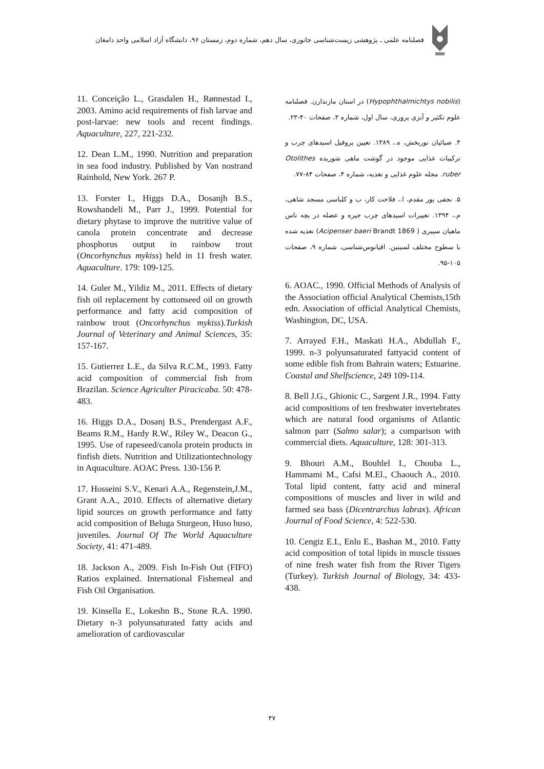فصلنامه علمی ـ پژوهشی زیست‌شناسی جانوری، سال دهم، شماره دوم، زمستان ۹۶، دانشگاه آزاد اسلامی واحد دامغان
(Hypophthalmichtys nobilis) در استان مازندارن. فصلنامه علوم تکثیر و آبزی پروری، سال اول، شماره ۳، صفحات ۴۰-۲۳.
۴. ضیائیان نوربخش، ه.، ۱۳۸۹. تعیین پروفیل اسیدهای چرب و ترکیبات غذایی موجود در گوشت ماهی شوریده Otolithes ruber. مجله علوم غذایی و تغذیه، شماره ۴، صفحات ۸۴-۷۷.
۵. نجفی پور مقدم، ا.، فلاحت کار، ب و کلباسی مسجد شاهی، م.، ۱۳۹۴. تغییرات اسیدهای چرب جیره و عضله در بچه تاس ماهیان سیبری ( Acipenser baeri Brandt 1869) تغذیه شده با سطوح مختلف لسیتین. اقیانوس‌شناسی، شماره ۹، صفحات ۱۰۵-۹۵.
6. AOAC., 1990. Official Methods of Analysis of the Association official Analytical Chemists,15th edn. Association of official Analytical Chemists, Washington, DC, USA.
7. Arrayed F.H., Maskati H.A., Abdullah F., 1999. n-3 polyunsaturated fattyacid content of some edible fish from Bahrain waters; Estuarine. Coastal and Shelfscience, 249 109-114.
8. Bell J.G., Ghionic C., Sargent J.R., 1994. Fatty acid compositions of ten freshwater invertebrates which are natural food organisms of Atlantic salmon parr (Salmo salar); a comparison with commercial diets. Aquaculture, 128: 301-313.
9. Bhouri A.M., Bouhlel I., Chouba L., Hammami M., Cafsi M.El., Chaouch A., 2010. Total lipid content, fatty acid and mineral compositions of muscles and liver in wild and farmed sea bass (Dicentrarchus labrax). African Journal of Food Science, 4: 522-530.
10. Cengiz E.I., Enlu E., Bashan M., 2010. Fatty acid composition of total lipids in muscle tissues of nine fresh water fish from the River Tigers (Turkey). Turkish Journal of Biology, 34: 433-438.
11. Conceição L., Grasdalen H., Rønnestad I., 2003. Amino acid requirements of fish larvae and post-larvae: new tools and recent findings. Aquaculture, 227, 221-232.
12. Dean L.M., 1990. Nutrition and preparation in sea food industry. Published by Van nostrand Rainhold, New York. 267 P.
13. Forster I., Higgs D.A., Dosanjh B.S., Rowshandeli M., Parr J., 1999. Potential for dietary phytase to improve the nutritive value of canola protein concentrate and decrease phosphorus output in rainbow trout (Oncorhynchus mykiss) held in 11 fresh water. Aquaculture. 179: 109-125.
14. Guler M., Yildiz M., 2011. Effects of dietary fish oil replacement by cottonseed oil on growth performance and fatty acid composition of rainbow trout (Oncorhynchus mykiss).Turkish Journal of Veterinary and Animal Sciences, 35: 157-167.
15. Gutierrez L.E., da Silva R.C.M., 1993. Fatty acid composition of commercial fish from Brazilan. Science Agriculter Piracicaba. 50: 478-483.
16. Higgs D.A., Dosanj B.S., Prendergast A.F., Beams R.M., Hardy R.W., Riley W., Deacon G., 1995. Use of rapeseed/canola protein products in finfish diets. Nutrition and Utilizationtechnology in Aquaculture. AOAC Press. 130-156 P.
17. Hosseini S.V., Kenari A.A., Regenstein,J.M., Grant A.A., 2010. Effects of alternative dietary lipid sources on growth performance and fatty acid composition of Beluga Sturgeon, Huso huso, juveniles. Journal Of The World Aquaculture Society, 41: 471-489.
18. Jackson A., 2009. Fish In-Fish Out (FIFO) Ratios explained. International Fishemeal and Fish Oil Organisation.
19. Kinsella E., Lokeshn B., Stone R.A. 1990. Dietary n-3 polyunsaturated fatty acids and amelioration of cardiovascular
۴۷